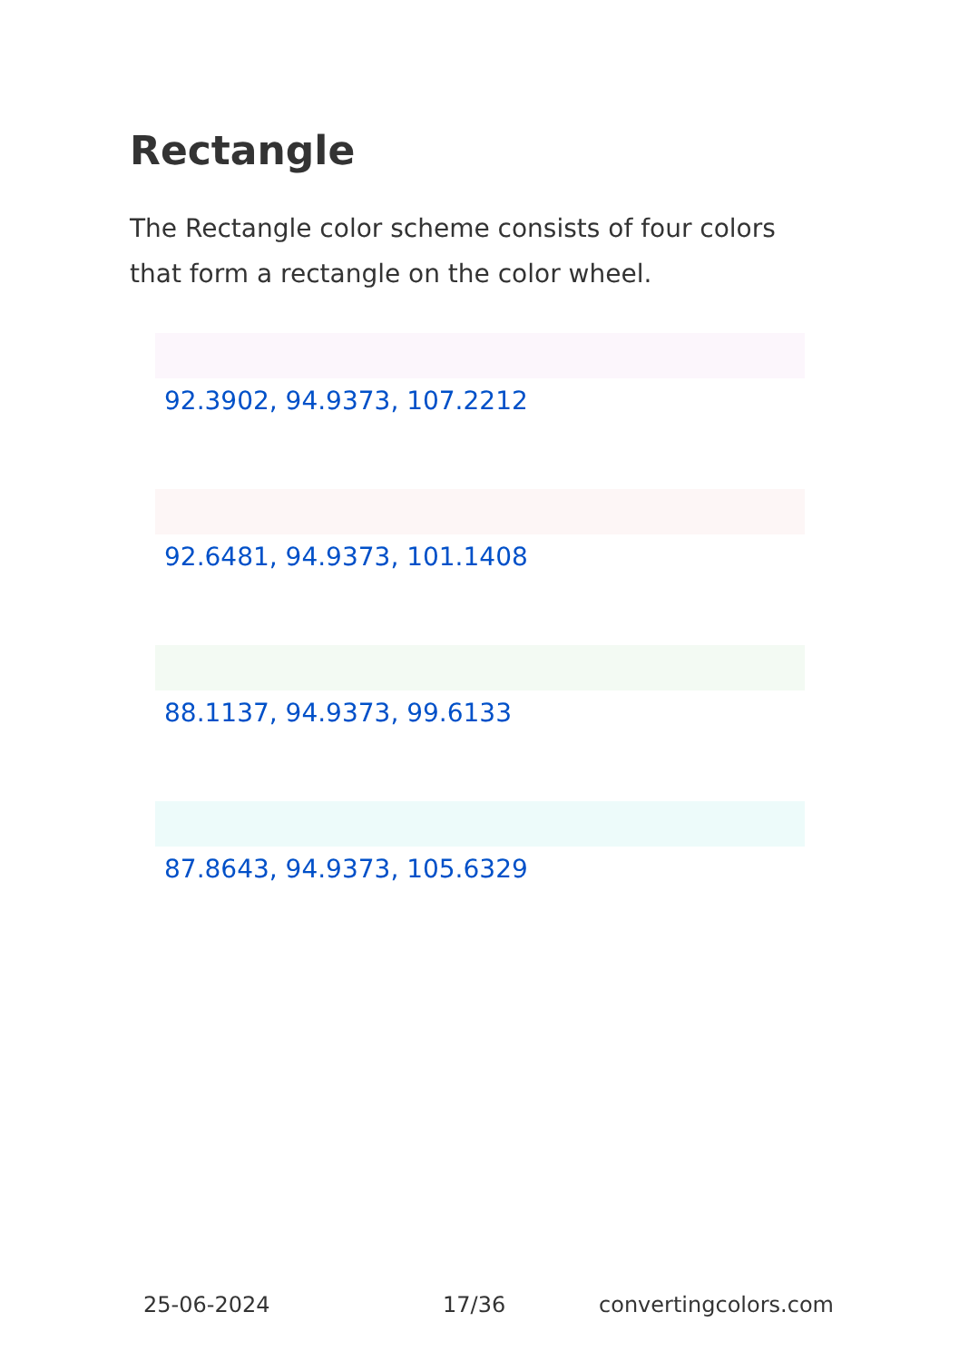Rectangle
The Rectangle color scheme consists of four colors that form a rectangle on the color wheel.
92.3902, 94.9373, 107.2212
92.6481, 94.9373, 101.1408
88.1137, 94.9373, 99.6133
87.8643, 94.9373, 105.6329
25-06-2024 17/36 convertingcolors.com